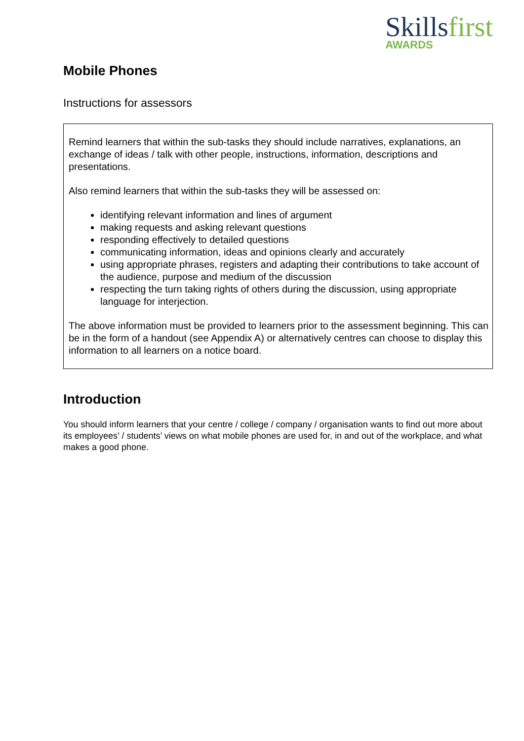Skillsfirst
AWARDS
Mobile Phones
Instructions for assessors
Remind learners that within the sub-tasks they should include narratives, explanations, an exchange of ideas / talk with other people, instructions, information, descriptions and presentations.
Also remind learners that within the sub-tasks they will be assessed on:
identifying relevant information and lines of argument
making requests and asking relevant questions
responding effectively to detailed questions
communicating information, ideas and opinions clearly and accurately
using appropriate phrases, registers and adapting their contributions to take account of the audience, purpose and medium of the discussion
respecting the turn taking rights of others during the discussion, using appropriate language for interjection.
The above information must be provided to learners prior to the assessment beginning. This can be in the form of a handout (see Appendix A) or alternatively centres can choose to display this information to all learners on a notice board.
Introduction
You should inform learners that your centre / college / company / organisation wants to find out more about its employees’ / students’ views on what mobile phones are used for, in and out of the workplace, and what makes a good phone.